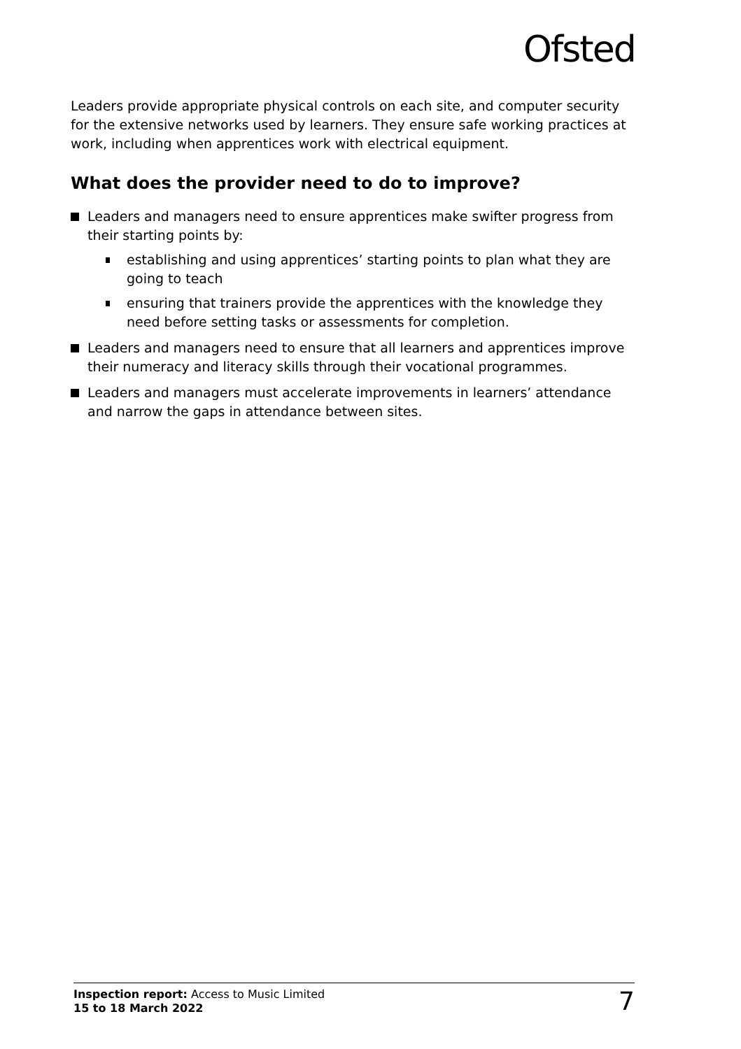Ofsted
Leaders provide appropriate physical controls on each site, and computer security for the extensive networks used by learners. They ensure safe working practices at work, including when apprentices work with electrical equipment.
What does the provider need to do to improve?
Leaders and managers need to ensure apprentices make swifter progress from their starting points by:
establishing and using apprentices’ starting points to plan what they are going to teach
ensuring that trainers provide the apprentices with the knowledge they need before setting tasks or assessments for completion.
Leaders and managers need to ensure that all learners and apprentices improve their numeracy and literacy skills through their vocational programmes.
Leaders and managers must accelerate improvements in learners’ attendance and narrow the gaps in attendance between sites.
Inspection report: Access to Music Limited
15 to 18 March 2022
7